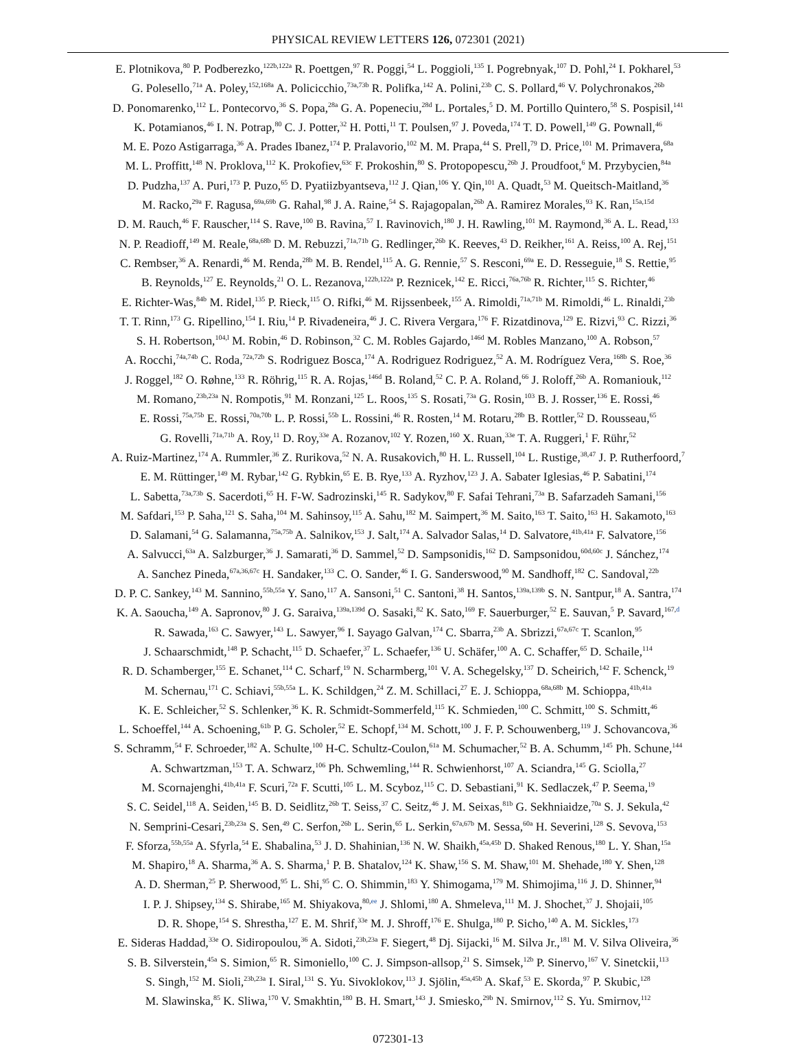PHYSICAL REVIEW LETTERS 126, 072301 (2021)
E. Plotnikova,<sup>80</sup> P. Podberezko,<sup>122b,122a</sup> R. Poettgen,<sup>97</sup> R. Poggi,<sup>54</sup> L. Poggioli,<sup>135</sup> I. Pogrebnyak,<sup>107</sup> D. Pohl,<sup>24</sup> I. Pokharel,<sup>53</sup>
G. Polesello,<sup>71a</sup> A. Poley,<sup>152,168a</sup> A. Policicchio,<sup>73a,73b</sup> R. Polifka,<sup>142</sup> A. Polini,<sup>23b</sup> C. S. Pollard,<sup>46</sup> V. Polychronakos,<sup>26b</sup>
D. Ponomarenko,<sup>112</sup> L. Pontecorvo,<sup>36</sup> S. Popa,<sup>28a</sup> G. A. Popeneciu,<sup>28d</sup> L. Portales,<sup>5</sup> D. M. Portillo Quintero,<sup>58</sup> S. Pospisil,<sup>141</sup>
K. Potamianos,<sup>46</sup> I. N. Potrap,<sup>80</sup> C. J. Potter,<sup>32</sup> H. Potti,<sup>11</sup> T. Poulsen,<sup>97</sup> J. Poveda,<sup>174</sup> T. D. Powell,<sup>149</sup> G. Pownall,<sup>46</sup>
M. E. Pozo Astigarraga,<sup>36</sup> A. Prades Ibanez,<sup>174</sup> P. Pralavorio,<sup>102</sup> M. M. Prapa,<sup>44</sup> S. Prell,<sup>79</sup> D. Price,<sup>101</sup> M. Primavera,<sup>68a</sup>
M. L. Proffitt,<sup>148</sup> N. Proklova,<sup>112</sup> K. Prokofiev,<sup>63c</sup> F. Prokoshin,<sup>80</sup> S. Protopopescu,<sup>26b</sup> J. Proudfoot,<sup>6</sup> M. Przybycien,<sup>84a</sup>
D. Pudzha,<sup>137</sup> A. Puri,<sup>173</sup> P. Puzo,<sup>65</sup> D. Pyatiizbyantseva,<sup>112</sup> J. Qian,<sup>106</sup> Y. Qin,<sup>101</sup> A. Quadt,<sup>53</sup> M. Queitsch-Maitland,<sup>36</sup>
M. Racko,<sup>29a</sup> F. Ragusa,<sup>69a,69b</sup> G. Rahal,<sup>98</sup> J. A. Raine,<sup>54</sup> S. Rajagopalan,<sup>26b</sup> A. Ramirez Morales,<sup>93</sup> K. Ran,<sup>15a,15d</sup>
D. M. Rauch,<sup>46</sup> F. Rauscher,<sup>114</sup> S. Rave,<sup>100</sup> B. Ravina,<sup>57</sup> I. Ravinovich,<sup>180</sup> J. H. Rawling,<sup>101</sup> M. Raymond,<sup>36</sup> A. L. Read,<sup>133</sup>
N. P. Readioff,<sup>149</sup> M. Reale,<sup>68a,68b</sup> D. M. Rebuzzi,<sup>71a,71b</sup> G. Redlinger,<sup>26b</sup> K. Reeves,<sup>43</sup> D. Reikher,<sup>161</sup> A. Reiss,<sup>100</sup> A. Rej,<sup>151</sup>
C. Rembser,<sup>36</sup> A. Renardi,<sup>46</sup> M. Renda,<sup>28b</sup> M. B. Rendel,<sup>115</sup> A. G. Rennie,<sup>57</sup> S. Resconi,<sup>69a</sup> E. D. Resseguie,<sup>18</sup> S. Rettie,<sup>95</sup>
B. Reynolds,<sup>127</sup> E. Reynolds,<sup>21</sup> O. L. Rezanova,<sup>122b,122a</sup> P. Reznicek,<sup>142</sup> E. Ricci,<sup>76a,76b</sup> R. Richter,<sup>115</sup> S. Richter,<sup>46</sup>
E. Richter-Was,<sup>84b</sup> M. Ridel,<sup>135</sup> P. Rieck,<sup>115</sup> O. Rifki,<sup>46</sup> M. Rijssenbeek,<sup>155</sup> A. Rimoldi,<sup>71a,71b</sup> M. Rimoldi,<sup>46</sup> L. Rinaldi,<sup>23b</sup>
T. T. Rinn,<sup>173</sup> G. Ripellino,<sup>154</sup> I. Riu,<sup>14</sup> P. Rivadeneira,<sup>46</sup> J. C. Rivera Vergara,<sup>176</sup> F. Rizatdinova,<sup>129</sup> E. Rizvi,<sup>93</sup> C. Rizzi,<sup>36</sup>
S. H. Robertson,<sup>104,l</sup> M. Robin,<sup>46</sup> D. Robinson,<sup>32</sup> C. M. Robles Gajardo,<sup>146d</sup> M. Robles Manzano,<sup>100</sup> A. Robson,<sup>57</sup>
A. Rocchi,<sup>74a,74b</sup> C. Roda,<sup>72a,72b</sup> S. Rodriguez Bosca,<sup>174</sup> A. Rodriguez Rodriguez,<sup>52</sup> A. M. Rodríguez Vera,<sup>168b</sup> S. Roe,<sup>36</sup>
J. Roggel,<sup>182</sup> O. Røhne,<sup>133</sup> R. Röhrig,<sup>115</sup> R. A. Rojas,<sup>146d</sup> B. Roland,<sup>52</sup> C. P. A. Roland,<sup>66</sup> J. Roloff,<sup>26b</sup> A. Romaniouk,<sup>112</sup>
M. Romano,<sup>23b,23a</sup> N. Rompotis,<sup>91</sup> M. Ronzani,<sup>125</sup> L. Roos,<sup>135</sup> S. Rosati,<sup>73a</sup> G. Rosin,<sup>103</sup> B. J. Rosser,<sup>136</sup> E. Rossi,<sup>46</sup>
E. Rossi,<sup>75a,75b</sup> E. Rossi,<sup>70a,70b</sup> L. P. Rossi,<sup>55b</sup> L. Rossini,<sup>46</sup> R. Rosten,<sup>14</sup> M. Rotaru,<sup>28b</sup> B. Rottler,<sup>52</sup> D. Rousseau,<sup>65</sup>
G. Rovelli,<sup>71a,71b</sup> A. Roy,<sup>11</sup> D. Roy,<sup>33e</sup> A. Rozanov,<sup>102</sup> Y. Rozen,<sup>160</sup> X. Ruan,<sup>33e</sup> T. A. Ruggeri,<sup>1</sup> F. Rühr,<sup>52</sup>
A. Ruiz-Martinez,<sup>174</sup> A. Rummler,<sup>36</sup> Z. Rurikova,<sup>52</sup> N. A. Rusakovich,<sup>80</sup> H. L. Russell,<sup>104</sup> L. Rustige,<sup>38,47</sup> J. P. Rutherfoord,<sup>7</sup>
E. M. Rüttinger,<sup>149</sup> M. Rybar,<sup>142</sup> G. Rybkin,<sup>65</sup> E. B. Rye,<sup>133</sup> A. Ryzhov,<sup>123</sup> J. A. Sabater Iglesias,<sup>46</sup> P. Sabatini,<sup>174</sup>
L. Sabetta,<sup>73a,73b</sup> S. Sacerdoti,<sup>65</sup> H. F-W. Sadrozinski,<sup>145</sup> R. Sadykov,<sup>80</sup> F. Safai Tehrani,<sup>73a</sup> B. Safarzadeh Samani,<sup>156</sup>
M. Safdari,<sup>153</sup> P. Saha,<sup>121</sup> S. Saha,<sup>104</sup> M. Sahinsoy,<sup>115</sup> A. Sahu,<sup>182</sup> M. Saimpert,<sup>36</sup> M. Saito,<sup>163</sup> T. Saito,<sup>163</sup> H. Sakamoto,<sup>163</sup>
D. Salamani,<sup>54</sup> G. Salamanna,<sup>75a,75b</sup> A. Salnikov,<sup>153</sup> J. Salt,<sup>174</sup> A. Salvador Salas,<sup>14</sup> D. Salvatore,<sup>41b,41a</sup> F. Salvatore,<sup>156</sup>
A. Salvucci,<sup>63a</sup> A. Salzburger,<sup>36</sup> J. Samarati,<sup>36</sup> D. Sammel,<sup>52</sup> D. Sampsonidis,<sup>162</sup> D. Sampsonidou,<sup>60d,60c</sup> J. Sánchez,<sup>174</sup>
A. Sanchez Pineda,<sup>67a,36,67c</sup> H. Sandaker,<sup>133</sup> C. O. Sander,<sup>46</sup> I. G. Sanderswood,<sup>90</sup> M. Sandhoff,<sup>182</sup> C. Sandoval,<sup>22b</sup>
D. P. C. Sankey,<sup>143</sup> M. Sannino,<sup>55b,55a</sup> Y. Sano,<sup>117</sup> A. Sansoni,<sup>51</sup> C. Santoni,<sup>38</sup> H. Santos,<sup>139a,139b</sup> S. N. Santpur,<sup>18</sup> A. Santra,<sup>174</sup>
K. A. Saoucha,<sup>149</sup> A. Sapronov,<sup>80</sup> J. G. Saraiva,<sup>139a,139d</sup> O. Sasaki,<sup>82</sup> K. Sato,<sup>169</sup> F. Sauerburger,<sup>52</sup> E. Sauvan,<sup>5</sup> P. Savard,<sup>167,d</sup>
R. Sawada,<sup>163</sup> C. Sawyer,<sup>143</sup> L. Sawyer,<sup>96</sup> I. Sayago Galvan,<sup>174</sup> C. Sbarra,<sup>23b</sup> A. Sbrizzi,<sup>67a,67c</sup> T. Scanlon,<sup>95</sup>
J. Schaarschmidt,<sup>148</sup> P. Schacht,<sup>115</sup> D. Schaefer,<sup>37</sup> L. Schaefer,<sup>136</sup> U. Schäfer,<sup>100</sup> A. C. Schaffer,<sup>65</sup> D. Schaile,<sup>114</sup>
R. D. Schamberger,<sup>155</sup> E. Schanet,<sup>114</sup> C. Scharf,<sup>19</sup> N. Scharmberg,<sup>101</sup> V. A. Schegelsky,<sup>137</sup> D. Scheirich,<sup>142</sup> F. Schenck,<sup>19</sup>
M. Schernau,<sup>171</sup> C. Schiavi,<sup>55b,55a</sup> L. K. Schildgen,<sup>24</sup> Z. M. Schillaci,<sup>27</sup> E. J. Schioppa,<sup>68a,68b</sup> M. Schioppa,<sup>41b,41a</sup>
K. E. Schleicher,<sup>52</sup> S. Schlenker,<sup>36</sup> K. R. Schmidt-Sommerfeld,<sup>115</sup> K. Schmieden,<sup>100</sup> C. Schmitt,<sup>100</sup> S. Schmitt,<sup>46</sup>
L. Schoeffel,<sup>144</sup> A. Schoening,<sup>61b</sup> P. G. Scholer,<sup>52</sup> E. Schopf,<sup>134</sup> M. Schott,<sup>100</sup> J. F. P. Schouwenberg,<sup>119</sup> J. Schovancova,<sup>36</sup>
S. Schramm,<sup>54</sup> F. Schroeder,<sup>182</sup> A. Schulte,<sup>100</sup> H-C. Schultz-Coulon,<sup>61a</sup> M. Schumacher,<sup>52</sup> B. A. Schumm,<sup>145</sup> Ph. Schune,<sup>144</sup>
A. Schwartzman,<sup>153</sup> T. A. Schwarz,<sup>106</sup> Ph. Schwemling,<sup>144</sup> R. Schwienhorst,<sup>107</sup> A. Sciandra,<sup>145</sup> G. Sciolla,<sup>27</sup>
M. Scornajenghi,<sup>41b,41a</sup> F. Scuri,<sup>72a</sup> F. Scutti,<sup>105</sup> L. M. Scyboz,<sup>115</sup> C. D. Sebastiani,<sup>91</sup> K. Sedlaczek,<sup>47</sup> P. Seema,<sup>19</sup>
S. C. Seidel,<sup>118</sup> A. Seiden,<sup>145</sup> B. D. Seidlitz,<sup>26b</sup> T. Seiss,<sup>37</sup> C. Seitz,<sup>46</sup> J. M. Seixas,<sup>81b</sup> G. Sekhniaidze,<sup>70a</sup> S. J. Sekula,<sup>42</sup>
N. Semprini-Cesari,<sup>23b,23a</sup> S. Sen,<sup>49</sup> C. Serfon,<sup>26b</sup> L. Serin,<sup>65</sup> L. Serkin,<sup>67a,67b</sup> M. Sessa,<sup>60a</sup> H. Severini,<sup>128</sup> S. Sevova,<sup>153</sup>
F. Sforza,<sup>55b,55a</sup> A. Sfyrla,<sup>54</sup> E. Shabalina,<sup>53</sup> J. D. Shahinian,<sup>136</sup> N. W. Shaikh,<sup>45a,45b</sup> D. Shaked Renous,<sup>180</sup> L. Y. Shan,<sup>15a</sup>
M. Shapiro,<sup>18</sup> A. Sharma,<sup>36</sup> A. S. Sharma,<sup>1</sup> P. B. Shatalov,<sup>124</sup> K. Shaw,<sup>156</sup> S. M. Shaw,<sup>101</sup> M. Shehade,<sup>180</sup> Y. Shen,<sup>128</sup>
A. D. Sherman,<sup>25</sup> P. Sherwood,<sup>95</sup> L. Shi,<sup>95</sup> C. O. Shimmin,<sup>183</sup> Y. Shimogama,<sup>179</sup> M. Shimojima,<sup>116</sup> J. D. Shinner,<sup>94</sup>
I. P. J. Shipsey,<sup>134</sup> S. Shirabe,<sup>165</sup> M. Shiyakova,<sup>80,ee</sup> J. Shlomi,<sup>180</sup> A. Shmeleva,<sup>111</sup> M. J. Shochet,<sup>37</sup> J. Shojaii,<sup>105</sup>
D. R. Shope,<sup>154</sup> S. Shrestha,<sup>127</sup> E. M. Shrif,<sup>33e</sup> M. J. Shroff,<sup>176</sup> E. Shulga,<sup>180</sup> P. Sicho,<sup>140</sup> A. M. Sickles,<sup>173</sup>
E. Sideras Haddad,<sup>33e</sup> O. Sidiropoulou,<sup>36</sup> A. Sidoti,<sup>23b,23a</sup> F. Siegert,<sup>48</sup> Dj. Sijacki,<sup>16</sup> M. Silva Jr.,<sup>181</sup> M. V. Silva Oliveira,<sup>36</sup>
S. B. Silverstein,<sup>45a</sup> S. Simion,<sup>65</sup> R. Simoniello,<sup>100</sup> C. J. Simpson-allsop,<sup>21</sup> S. Simsek,<sup>12b</sup> P. Sinervo,<sup>167</sup> V. Sinetckii,<sup>113</sup>
S. Singh,<sup>152</sup> M. Sioli,<sup>23b,23a</sup> I. Siral,<sup>131</sup> S. Yu. Sivoklokov,<sup>113</sup> J. Sjölin,<sup>45a,45b</sup> A. Skaf,<sup>53</sup> E. Skorda,<sup>97</sup> P. Skubic,<sup>128</sup>
M. Slawinska,<sup>85</sup> K. Sliwa,<sup>170</sup> V. Smakhtin,<sup>180</sup> B. H. Smart,<sup>143</sup> J. Smiesko,<sup>29b</sup> N. Smirnov,<sup>112</sup> S. Yu. Smirnov,<sup>112</sup>
072301-13